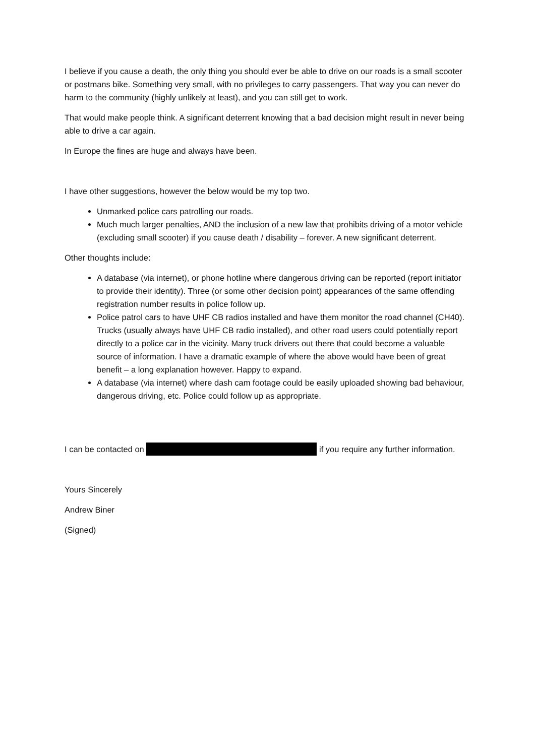I believe if you cause a death, the only thing you should ever be able to drive on our roads is a small scooter or postmans bike. Something very small, with no privileges to carry passengers. That way you can never do harm to the community (highly unlikely at least), and you can still get to work.
That would make people think. A significant deterrent knowing that a bad decision might result in never being able to drive a car again.
In Europe the fines are huge and always have been.
I have other suggestions, however the below would be my top two.
Unmarked police cars patrolling our roads.
Much much larger penalties, AND the inclusion of a new law that prohibits driving of a motor vehicle (excluding small scooter) if you cause death / disability – forever. A new significant deterrent.
Other thoughts include:
A database (via internet), or phone hotline where dangerous driving can be reported (report initiator to provide their identity). Three (or some other decision point) appearances of the same offending registration number results in police follow up.
Police patrol cars to have UHF CB radios installed and have them monitor the road channel (CH40). Trucks (usually always have UHF CB radio installed), and other road users could potentially report directly to a police car in the vicinity. Many truck drivers out there that could become a valuable source of information. I have a dramatic example of where the above would have been of great benefit – a long explanation however. Happy to expand.
A database (via internet) where dash cam footage could be easily uploaded showing bad behaviour, dangerous driving, etc. Police could follow up as appropriate.
I can be contacted on if you require any further information.
Yours Sincerely
Andrew Biner
(Signed)